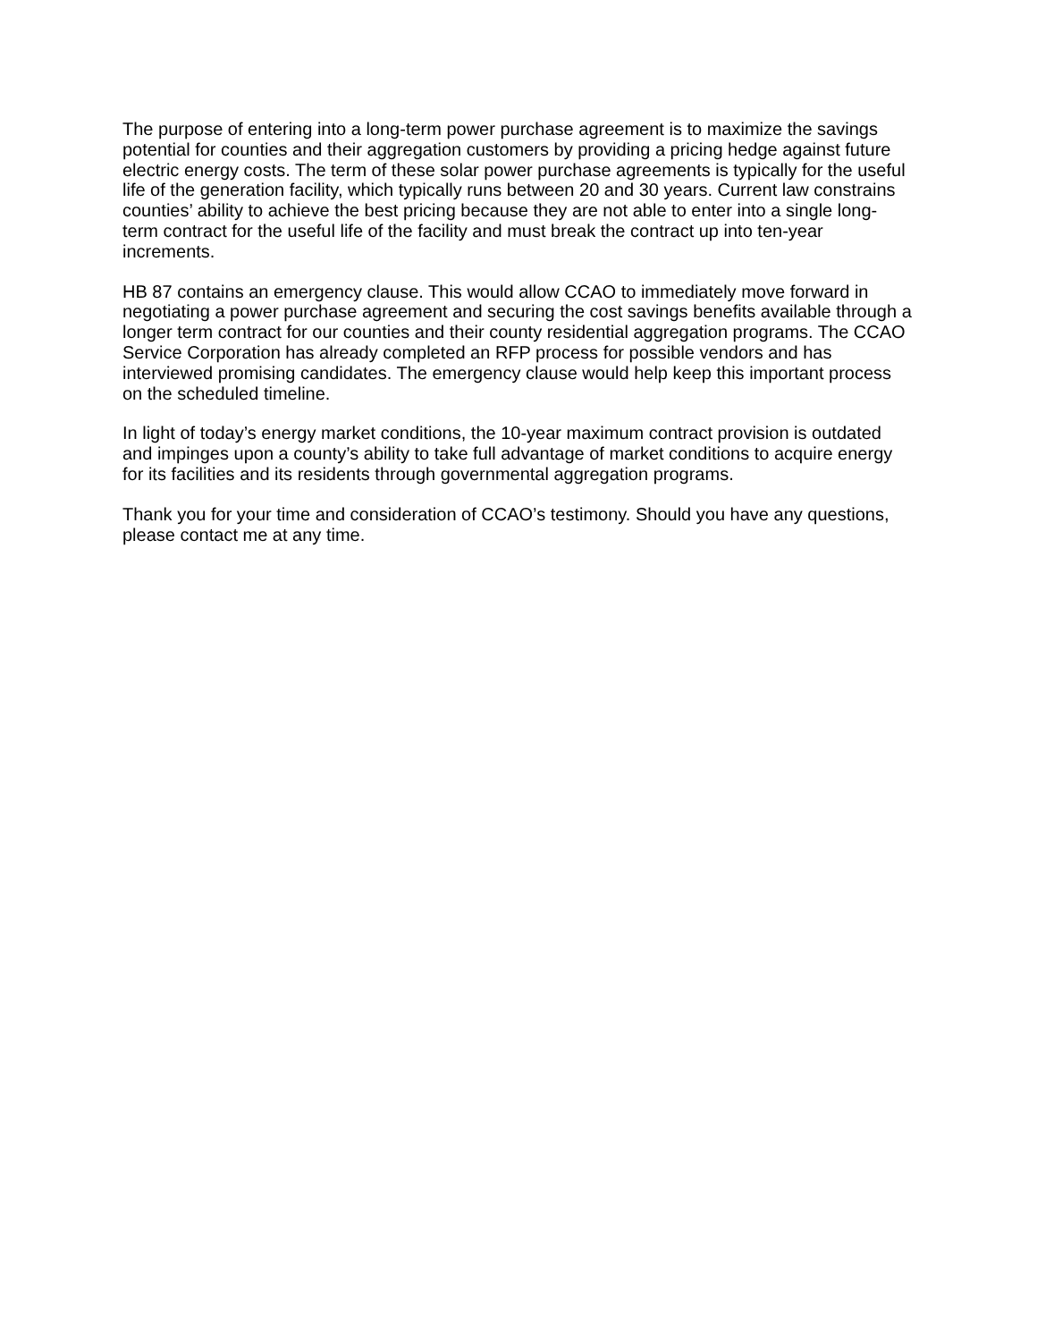The purpose of entering into a long-term power purchase agreement is to maximize the savings potential for counties and their aggregation customers by providing a pricing hedge against future electric energy costs. The term of these solar power purchase agreements is typically for the useful life of the generation facility, which typically runs between 20 and 30 years. Current law constrains counties’ ability to achieve the best pricing because they are not able to enter into a single long-term contract for the useful life of the facility and must break the contract up into ten-year increments.
HB 87 contains an emergency clause. This would allow CCAO to immediately move forward in negotiating a power purchase agreement and securing the cost savings benefits available through a longer term contract for our counties and their county residential aggregation programs. The CCAO Service Corporation has already completed an RFP process for possible vendors and has interviewed promising candidates. The emergency clause would help keep this important process on the scheduled timeline.
In light of today’s energy market conditions, the 10-year maximum contract provision is outdated and impinges upon a county’s ability to take full advantage of market conditions to acquire energy for its facilities and its residents through governmental aggregation programs.
Thank you for your time and consideration of CCAO’s testimony. Should you have any questions, please contact me at any time.